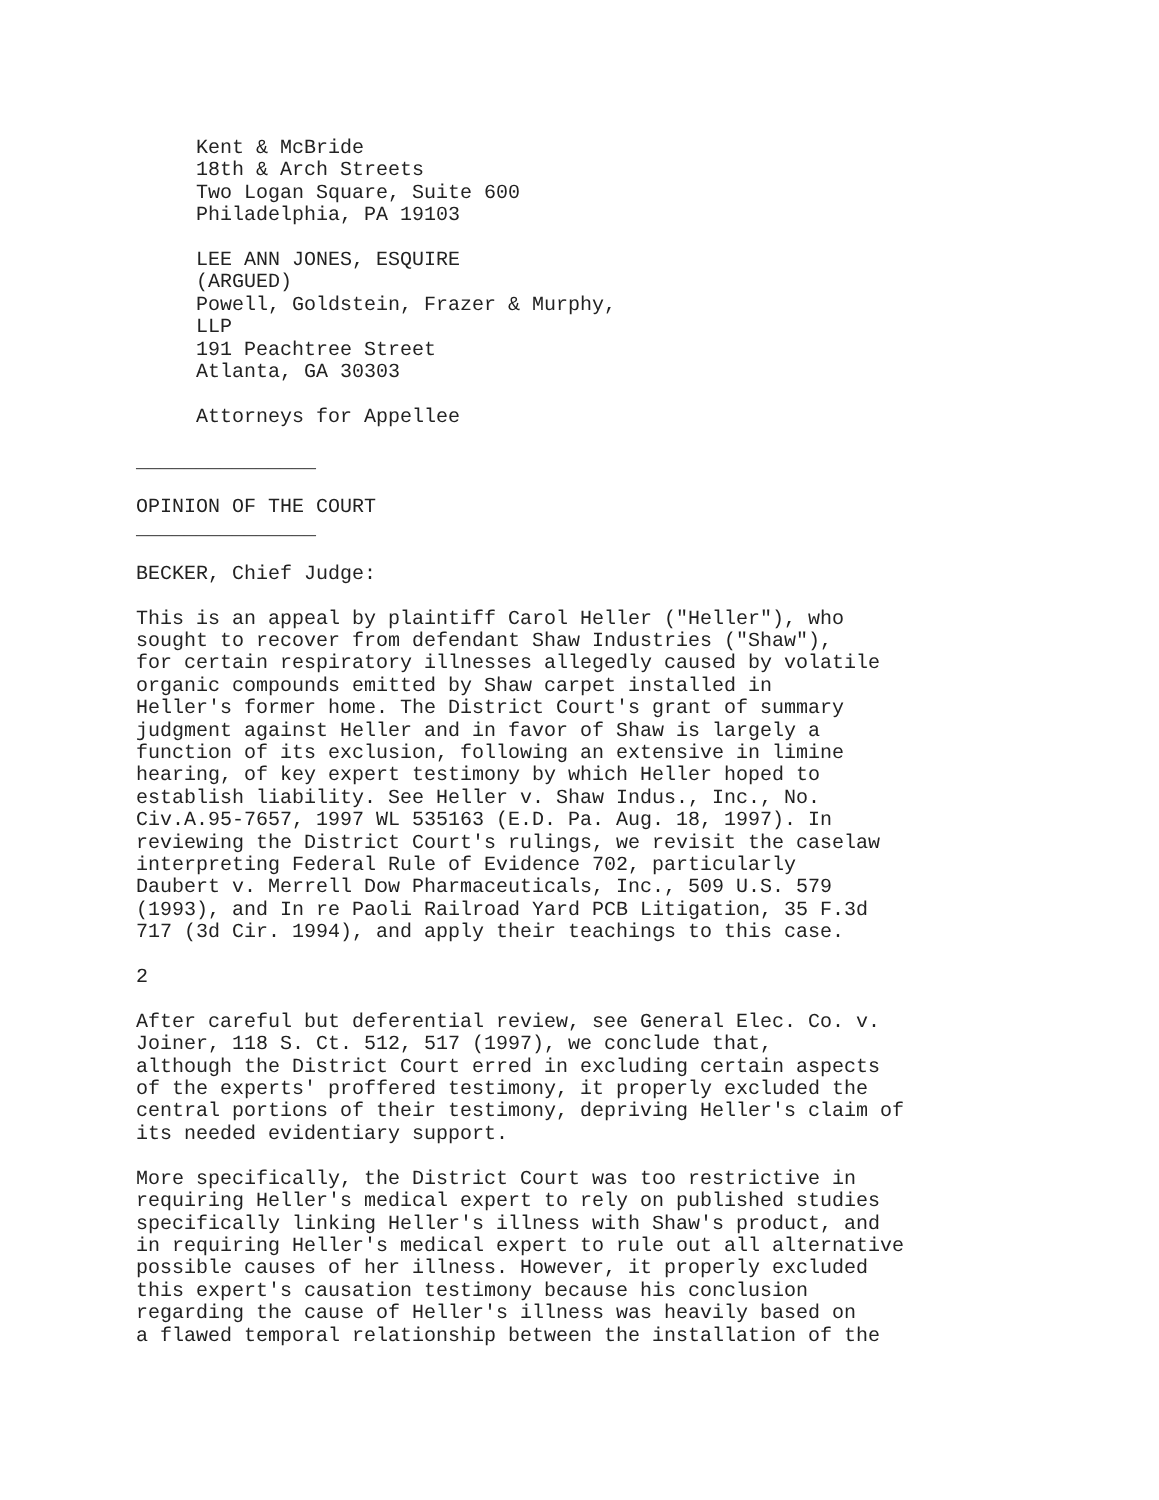Kent & McBride 18th & Arch Streets Two Logan Square, Suite 600 Philadelphia, PA 19103 LEE ANN JONES, ESQUIRE (ARGUED) Powell, Goldstein, Frazer & Murphy, LLP 191 Peachtree Street Atlanta, GA 30303 Attorneys for Appellee _______________ OPINION OF THE COURT _______________ BECKER, Chief Judge: This is an appeal by plaintiff Carol Heller ("Heller"), who sought to recover from defendant Shaw Industries ("Shaw"), for certain respiratory illnesses allegedly caused by volatile organic compounds emitted by Shaw carpet installed in Heller's former home. The District Court's grant of summary judgment against Heller and in favor of Shaw is largely a function of its exclusion, following an extensive in limine hearing, of key expert testimony by which Heller hoped to establish liability. See Heller v. Shaw Indus., Inc., No. Civ.A.95-7657, 1997 WL 535163 (E.D. Pa. Aug. 18, 1997). In reviewing the District Court's rulings, we revisit the caselaw interpreting Federal Rule of Evidence 702, particularly Daubert v. Merrell Dow Pharmaceuticals, Inc., 509 U.S. 579 (1993), and In re Paoli Railroad Yard PCB Litigation, 35 F.3d 717 (3d Cir. 1994), and apply their teachings to this case. 2 After careful but deferential review, see General Elec. Co. v. Joiner, 118 S. Ct. 512, 517 (1997), we conclude that, although the District Court erred in excluding certain aspects of the experts' proffered testimony, it properly excluded the central portions of their testimony, depriving Heller's claim of its needed evidentiary support. More specifically, the District Court was too restrictive in requiring Heller's medical expert to rely on published studies specifically linking Heller's illness with Shaw's product, and in requiring Heller's medical expert to rule out all alternative possible causes of her illness. However, it properly excluded this expert's causation testimony because his conclusion regarding the cause of Heller's illness was heavily based on a flawed temporal relationship between the installation of the